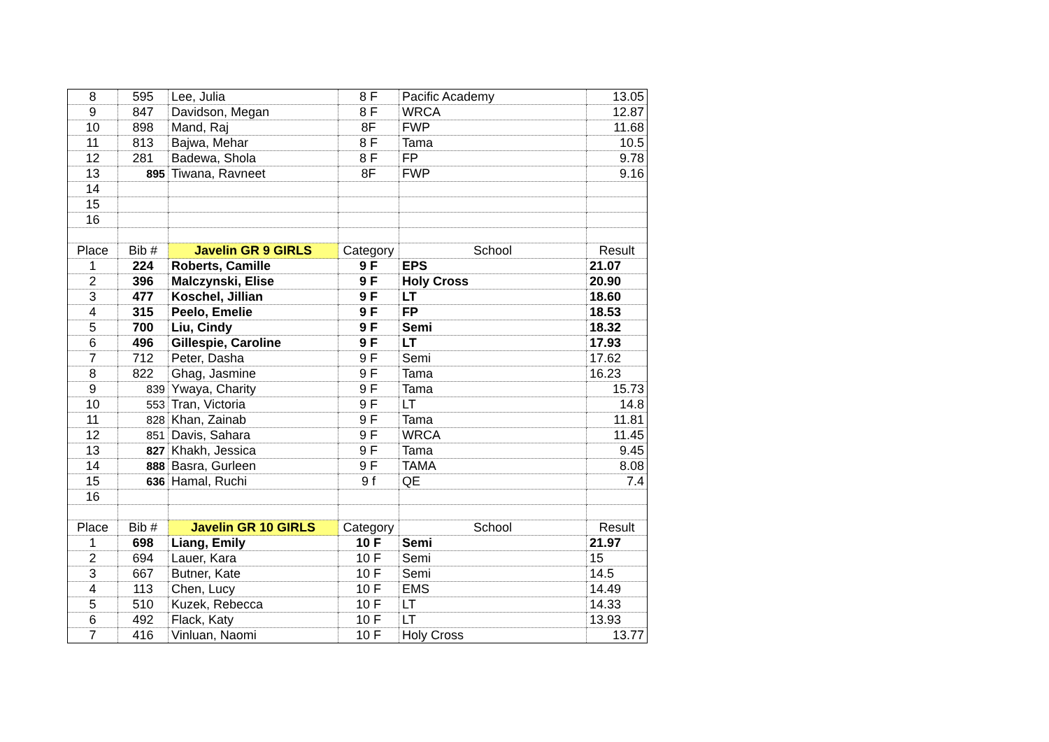| 8 | 595 | Lee, Julia | 8 F | Pacific Academy | 13.05 |
| 9 | 847 | Davidson, Megan | 8 F | WRCA | 12.87 |
| 10 | 898 | Mand, Raj | 8F | FWP | 11.68 |
| 11 | 813 | Bajwa, Mehar | 8 F | Tama | 10.5 |
| 12 | 281 | Badewa, Shola | 8 F | FP | 9.78 |
| 13 | 895 | Tiwana, Ravneet | 8F | FWP | 9.16 |
| 14 | | | | | |
| 15 | | | | | |
| 16 | | | | | |
| Place | Bib # | Javelin GR 9 GIRLS | Category | School | Result |
| 1 | 224 | Roberts, Camille | 9 F | EPS | 21.07 |
| 2 | 396 | Malczynski, Elise | 9 F | Holy Cross | 20.90 |
| 3 | 477 | Koschel, Jillian | 9 F | LT | 18.60 |
| 4 | 315 | Peelo, Emelie | 9 F | FP | 18.53 |
| 5 | 700 | Liu, Cindy | 9 F | Semi | 18.32 |
| 6 | 496 | Gillespie, Caroline | 9 F | LT | 17.93 |
| 7 | 712 | Peter, Dasha | 9 F | Semi | 17.62 |
| 8 | 822 | Ghag, Jasmine | 9 F | Tama | 16.23 |
| 9 | 839 | Ywaya, Charity | 9 F | Tama | 15.73 |
| 10 | 553 | Tran, Victoria | 9 F | LT | 14.8 |
| 11 | 828 | Khan, Zainab | 9 F | Tama | 11.81 |
| 12 | 851 | Davis, Sahara | 9 F | WRCA | 11.45 |
| 13 | 827 | Khakh, Jessica | 9 F | Tama | 9.45 |
| 14 | 888 | Basra, Gurleen | 9 F | TAMA | 8.08 |
| 15 | 636 | Hamal, Ruchi | 9 f | QE | 7.4 |
| 16 | | | | | |
| Place | Bib # | Javelin GR 10 GIRLS | Category | School | Result |
| 1 | 698 | Liang, Emily | 10 F | Semi | 21.97 |
| 2 | 694 | Lauer, Kara | 10 F | Semi | 15 |
| 3 | 667 | Butner, Kate | 10 F | Semi | 14.5 |
| 4 | 113 | Chen, Lucy | 10 F | EMS | 14.49 |
| 5 | 510 | Kuzek, Rebecca | 10 F | LT | 14.33 |
| 6 | 492 | Flack, Katy | 10 F | LT | 13.93 |
| 7 | 416 | Vinluan, Naomi | 10 F | Holy Cross | 13.77 |